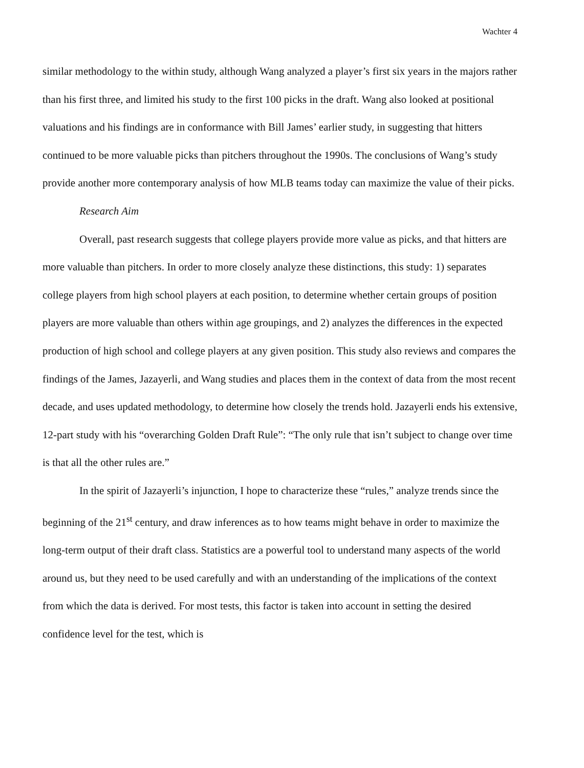Wachter 4
similar methodology to the within study, although Wang analyzed a player’s first six years in the majors rather than his first three, and limited his study to the first 100 picks in the draft. Wang also looked at positional valuations and his findings are in conformance with Bill James’ earlier study, in suggesting that hitters continued to be more valuable picks than pitchers throughout the 1990s. The conclusions of Wang’s study provide another more contemporary analysis of how MLB teams today can maximize the value of their picks.
Research Aim
Overall, past research suggests that college players provide more value as picks, and that hitters are more valuable than pitchers. In order to more closely analyze these distinctions, this study: 1) separates college players from high school players at each position, to determine whether certain groups of position players are more valuable than others within age groupings, and 2) analyzes the differences in the expected production of high school and college players at any given position. This study also reviews and compares the findings of the James, Jazayerli, and Wang studies and places them in the context of data from the most recent decade, and uses updated methodology, to determine how closely the trends hold. Jazayerli ends his extensive, 12-part study with his “overarching Golden Draft Rule”: “The only rule that isn’t subject to change over time is that all the other rules are.”
In the spirit of Jazayerli’s injunction, I hope to characterize these “rules,” analyze trends since the beginning of the 21<sup>st</sup> century, and draw inferences as to how teams might behave in order to maximize the long-term output of their draft class. Statistics are a powerful tool to understand many aspects of the world around us, but they need to be used carefully and with an understanding of the implications of the context from which the data is derived. For most tests, this factor is taken into account in setting the desired confidence level for the test, which is